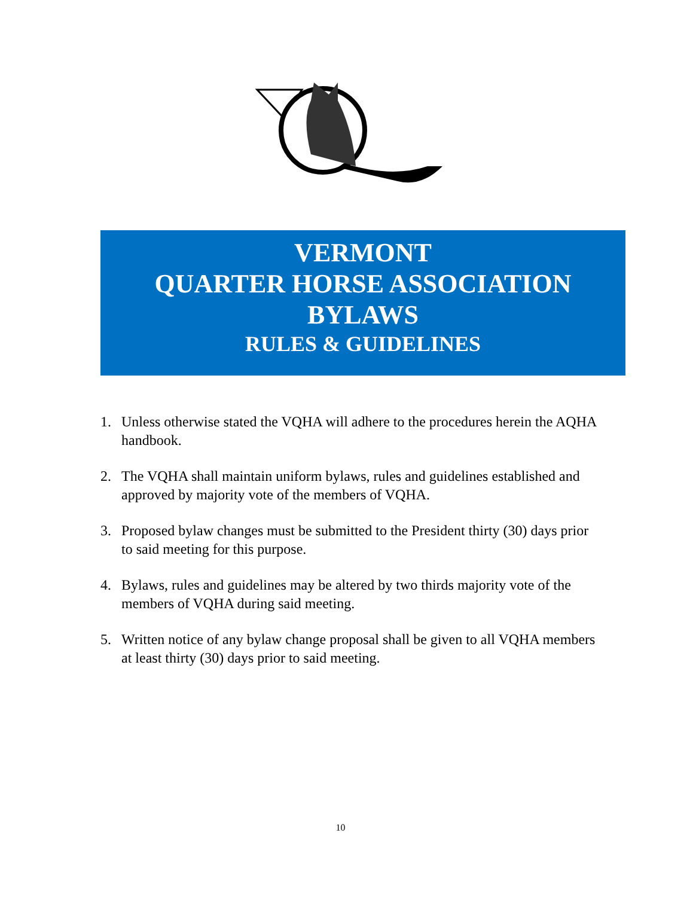VERMONT
QUARTER HORSE ASSOCIATION
BYLAWS
RULES & GUIDELINES
1. Unless otherwise stated the VQHA will adhere to the procedures herein the AQHA handbook.
2. The VQHA shall maintain uniform bylaws, rules and guidelines established and approved by majority vote of the members of VQHA.
3. Proposed bylaw changes must be submitted to the President thirty (30) days prior to said meeting for this purpose.
4. Bylaws, rules and guidelines may be altered by two thirds majority vote of the members of VQHA during said meeting.
5. Written notice of any bylaw change proposal shall be given to all VQHA members at least thirty (30) days prior to said meeting.
10